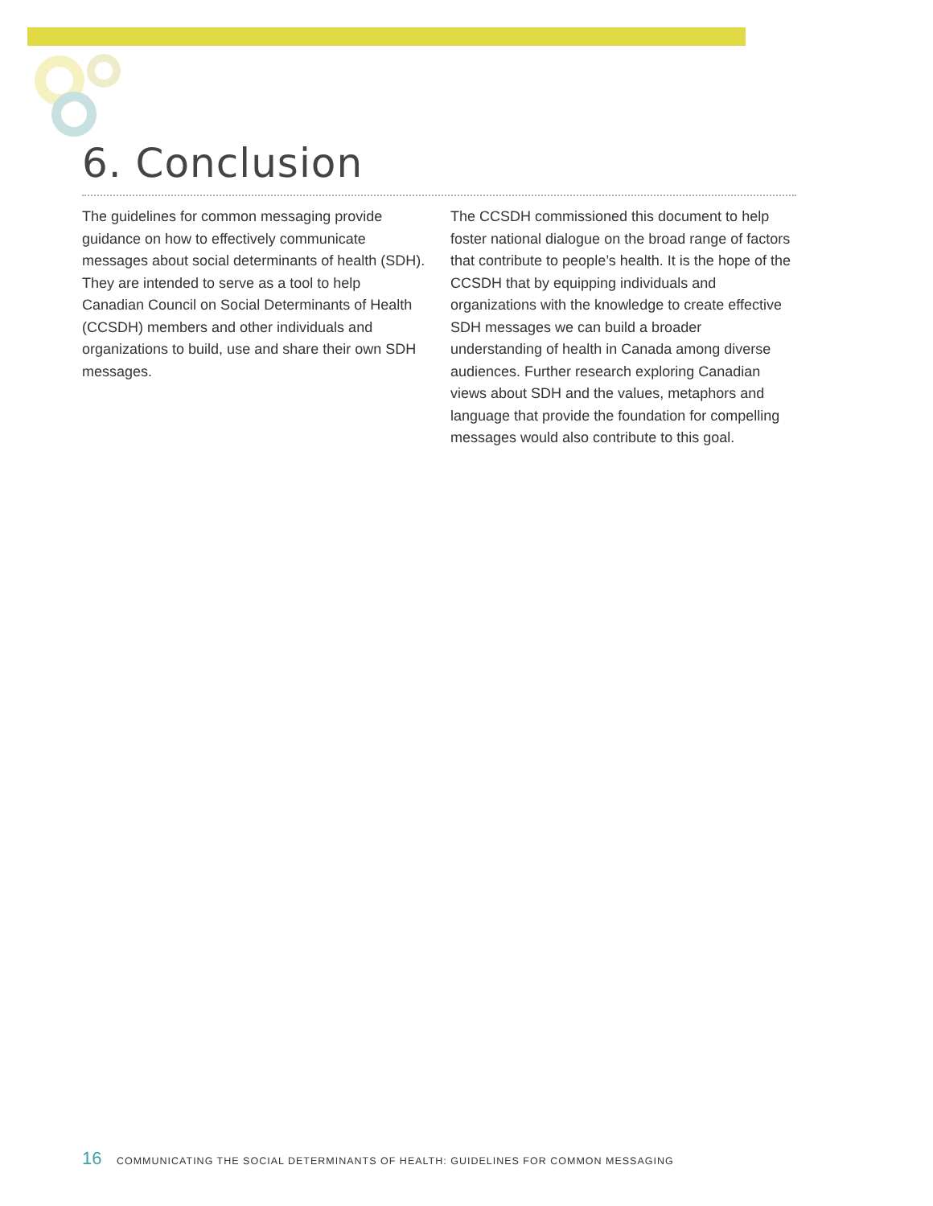6. Conclusion
The guidelines for common messaging provide guidance on how to effectively communicate messages about social determinants of health (SDH). They are intended to serve as a tool to help Canadian Council on Social Determinants of Health (CCSDH) members and other individuals and organizations to build, use and share their own SDH messages.
The CCSDH commissioned this document to help foster national dialogue on the broad range of factors that contribute to people’s health. It is the hope of the CCSDH that by equipping individuals and organizations with the knowledge to create effective SDH messages we can build a broader understanding of health in Canada among diverse audiences. Further research exploring Canadian views about SDH and the values, metaphors and language that provide the foundation for compelling messages would also contribute to this goal.
16 COMMUNICATING THE SOCIAL DETERMINANTS OF HEALTH: GUIDELINES FOR COMMON MESSAGING